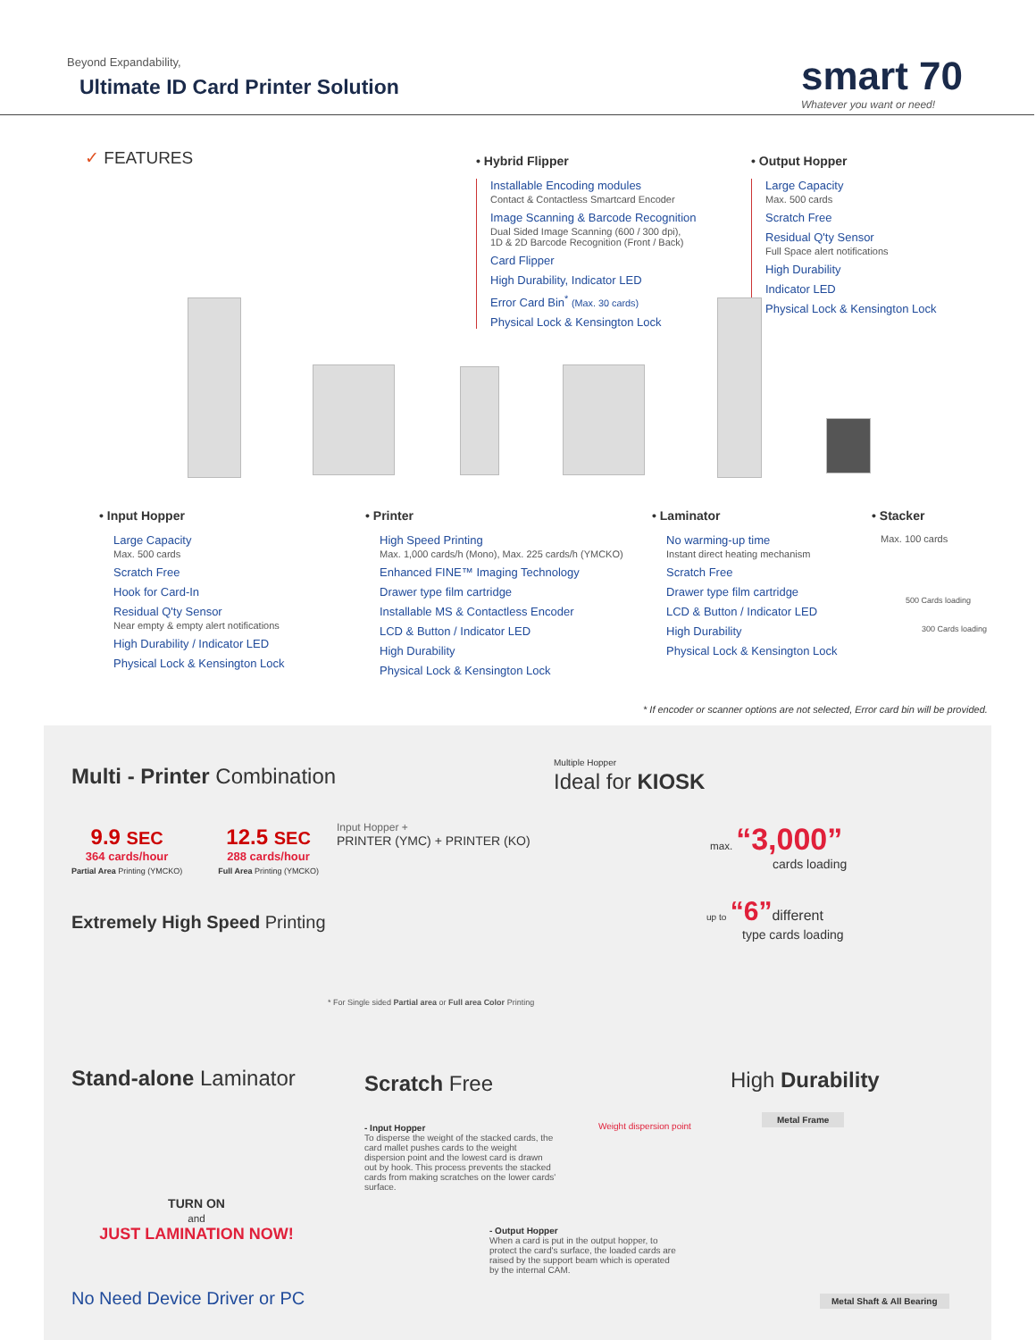Beyond Expandability,
Ultimate ID Card Printer Solution
smart 70
Whatever you want or need!
✓ FEATURES
• Hybrid Flipper
Installable Encoding modules
Contact & Contactless Smartcard Encoder
Image Scanning & Barcode Recognition
Dual Sided Image Scanning (600 / 300 dpi),
1D & 2D Barcode Recognition (Front / Back)
Card Flipper
High Durability, Indicator LED
Error Card Bin<sup>*</sup> (Max. 30 cards)
Physical Lock & Kensington Lock
• Output Hopper
Large Capacity
Max. 500 cards
Scratch Free
Residual Q'ty Sensor
Full Space alert notifications
High Durability
Indicator LED
Physical Lock & Kensington Lock
• Input Hopper
Large Capacity
Max. 500 cards
Scratch Free
Hook for Card-In
Residual Q'ty Sensor
Near empty & empty alert notifications
High Durability / Indicator LED
Physical Lock & Kensington Lock
• Printer
High Speed Printing
Max. 1,000 cards/h (Mono), Max. 225 cards/h (YMCKO)
Enhanced FINE™ Imaging Technology
Drawer type film cartridge
Installable MS & Contactless Encoder
LCD & Button / Indicator LED
High Durability
Physical Lock & Kensington Lock
• Laminator
No warming-up time
Instant direct heating mechanism
Scratch Free
Drawer type film cartridge
LCD & Button / Indicator LED
High Durability
Physical Lock & Kensington Lock
• Stacker
Max. 100 cards
500 Cards loading
300 Cards loading
* If encoder or scanner options are not selected, Error card bin will be provided.
Multi - Printer Combination
9.9 SEC
364 cards/hour
Partial Area Printing (YMCKO)
12.5 SEC
288 cards/hour
Full Area Printing (YMCKO)
Extremely High Speed Printing
Input Hopper +
PRINTER (YMC) + PRINTER (KO)
* For Single sided Partial area or Full area Color Printing
Multiple Hopper
Ideal for KIOSK
max. “3,000”
cards loading
up to “6”different
type cards loading
Stand-alone Laminator
TURN ON
and
JUST LAMINATION NOW!
No Need Device Driver or PC
Scratch Free
- Input Hopper
To disperse the weight of the stacked cards, the card mallet pushes cards to the weight dispersion point and the lowest card is drawn out by hook. This process prevents the stacked cards from making scratches on the lower cards' surface.
Weight dispersion point
- Output Hopper
When a card is put in the output hopper, to protect the card's surface, the loaded cards are raised by the support beam which is operated by the internal CAM.
High Durability
Metal Frame
Metal Shaft & All Bearing